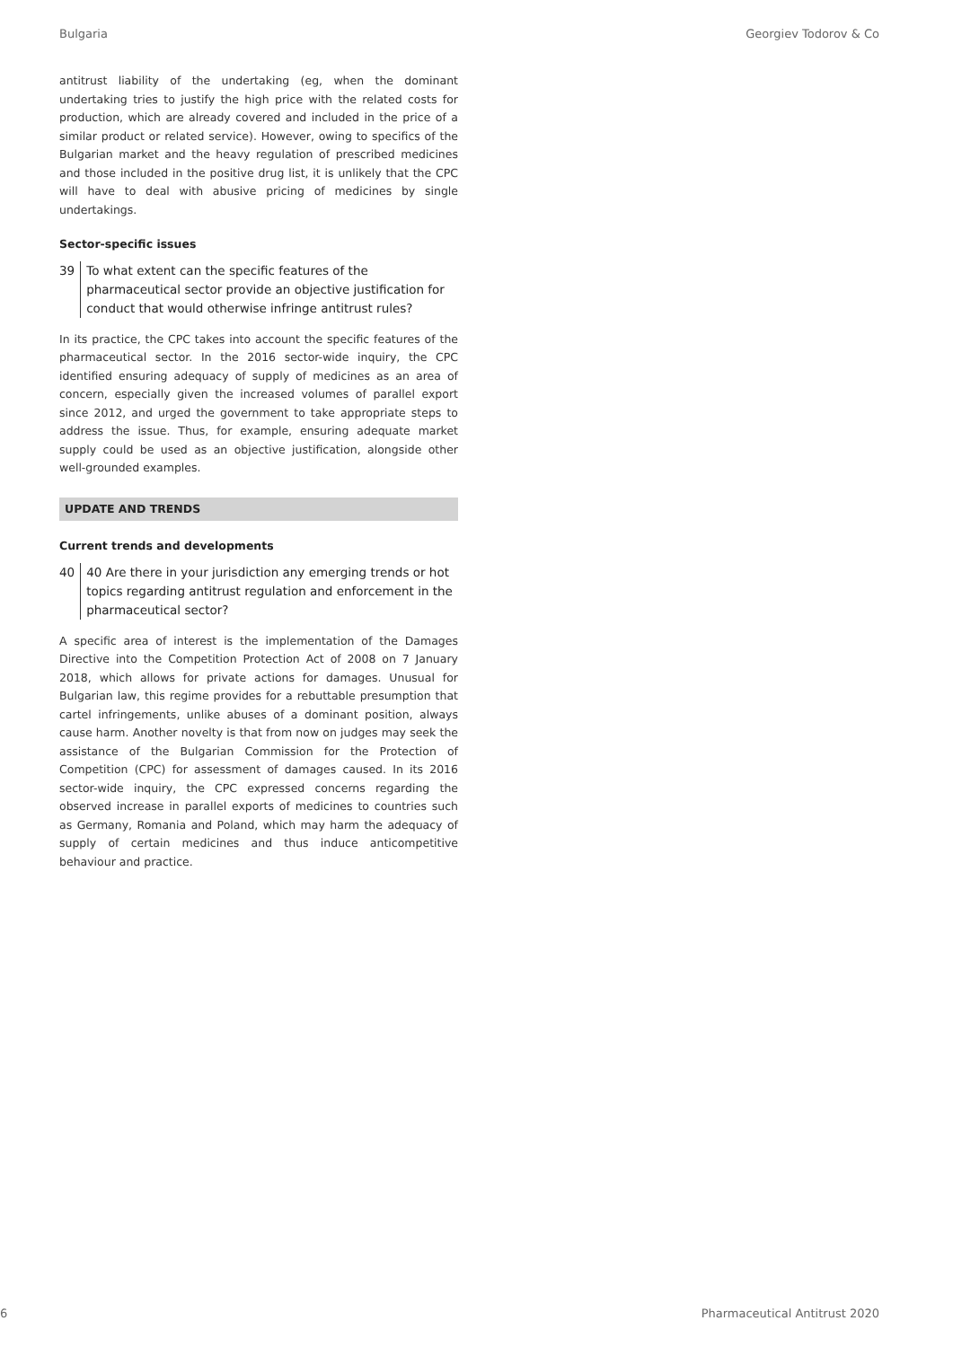Bulgaria Georgiev Todorov & Co
antitrust liability of the undertaking (eg, when the dominant undertaking tries to justify the high price with the related costs for production, which are already covered and included in the price of a similar product or related service). However, owing to specifics of the Bulgarian market and the heavy regulation of prescribed medicines and those included in the positive drug list, it is unlikely that the CPC will have to deal with abusive pricing of medicines by single undertakings.
Sector-specific issues
39 To what extent can the specific features of the pharmaceutical sector provide an objective justification for conduct that would otherwise infringe antitrust rules?
In its practice, the CPC takes into account the specific features of the pharmaceutical sector. In the 2016 sector-wide inquiry, the CPC identified ensuring adequacy of supply of medicines as an area of concern, especially given the increased volumes of parallel export since 2012, and urged the government to take appropriate steps to address the issue. Thus, for example, ensuring adequate market supply could be used as an objective justification, alongside other well-grounded examples.
UPDATE AND TRENDS
Current trends and developments
40 40 Are there in your jurisdiction any emerging trends or hot topics regarding antitrust regulation and enforcement in the pharmaceutical sector?
A specific area of interest is the implementation of the Damages Directive into the Competition Protection Act of 2008 on 7 January 2018, which allows for private actions for damages. Unusual for Bulgarian law, this regime provides for a rebuttable presumption that cartel infringements, unlike abuses of a dominant position, always cause harm. Another novelty is that from now on judges may seek the assistance of the Bulgarian Commission for the Protection of Competition (CPC) for assessment of damages caused. In its 2016 sector-wide inquiry, the CPC expressed concerns regarding the observed increase in parallel exports of medicines to countries such as Germany, Romania and Poland, which may harm the adequacy of supply of certain medicines and thus induce anticompetitive behaviour and practice.
6 Pharmaceutical Antitrust 2020